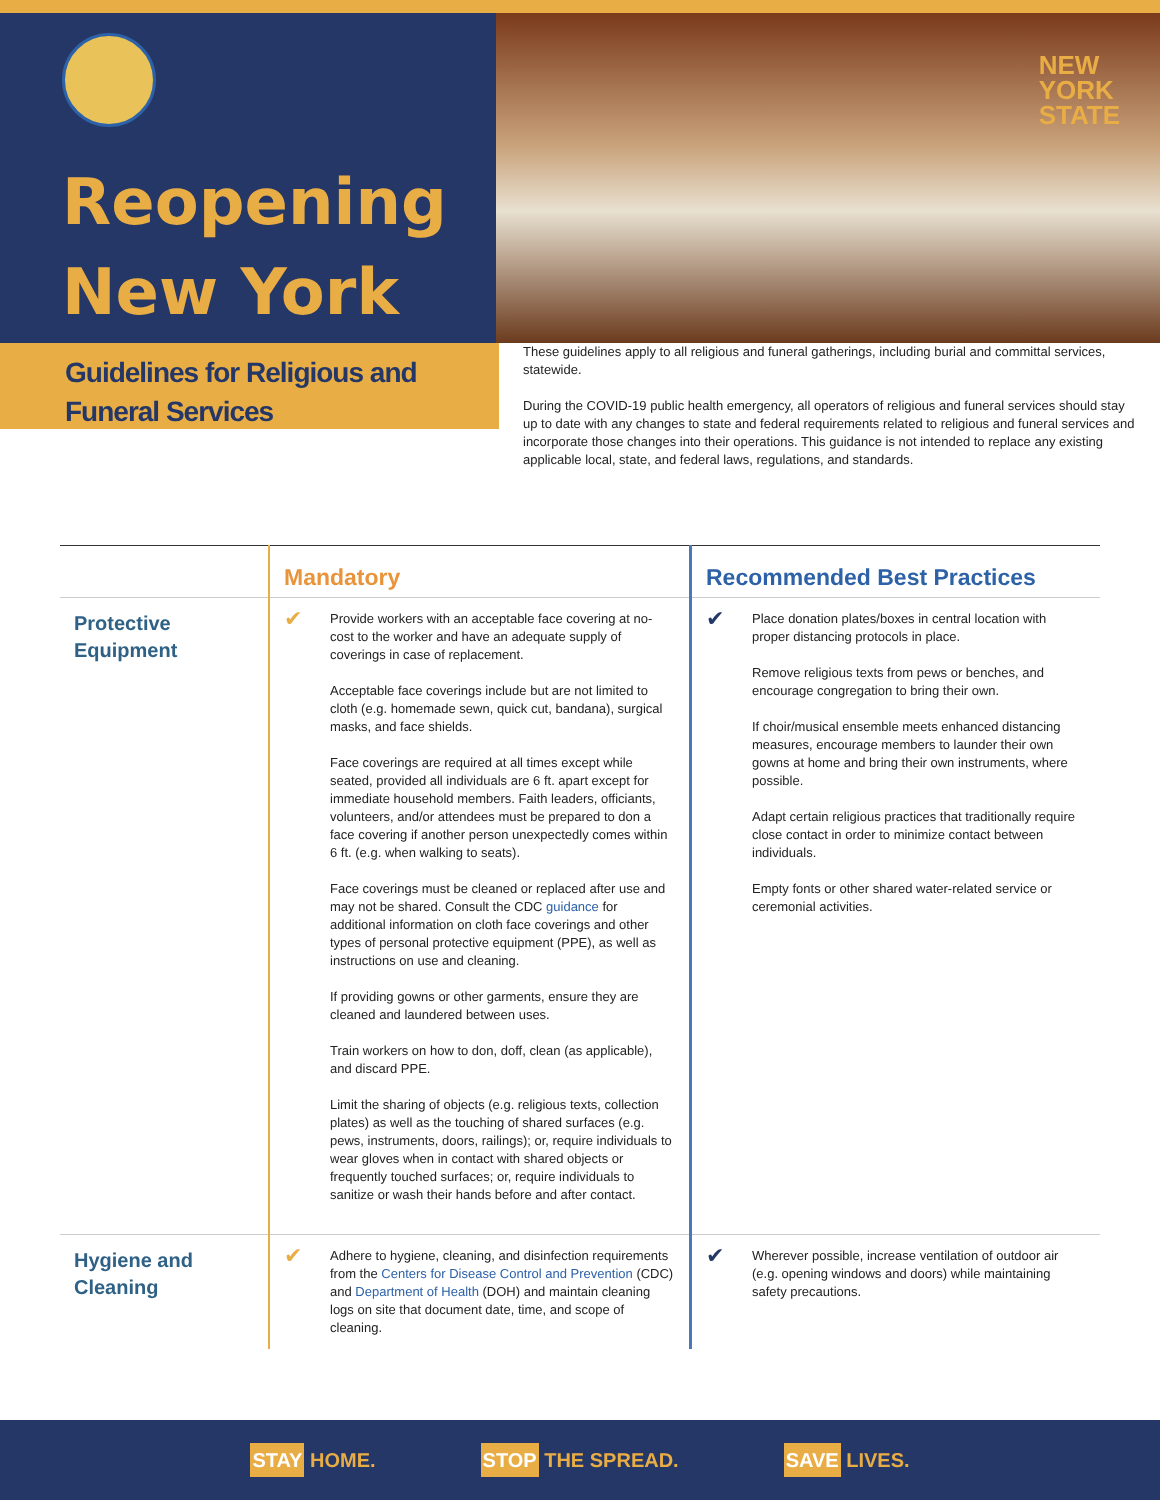Reopening
New York
NEW
YORK
STATE
Guidelines for Religious and Funeral Services
These guidelines apply to all religious and funeral gatherings, including burial and committal services, statewide.
During the COVID-19 public health emergency, all operators of religious and funeral services should stay up to date with any changes to state and federal requirements related to religious and funeral services and incorporate those changes into their operations. This guidance is not intended to replace any existing applicable local, state, and federal laws, regulations, and standards.
| | Mandatory | | Recommended Best Practices | |
| --- | --- | --- | --- | --- |
| Protective Equipment | ✔ | Provide workers with an acceptable face covering at no-cost to the worker and have an adequate supply of coverings in case of replacement. Acceptable face coverings include but are not limited to cloth (e.g. homemade sewn, quick cut, bandana), surgical masks, and face shields. Face coverings are required at all times except while seated, provided all individuals are 6 ft. apart except for immediate household members. Faith leaders, officiants, volunteers, and/or attendees must be prepared to don a face covering if another person unexpectedly comes within 6 ft. (e.g. when walking to seats). Face coverings must be cleaned or replaced after use and may not be shared. Consult the CDC guidance for additional information on cloth face coverings and other types of personal protective equipment (PPE), as well as instructions on use and cleaning. If providing gowns or other garments, ensure they are cleaned and laundered between uses. Train workers on how to don, doff, clean (as applicable), and discard PPE. Limit the sharing of objects (e.g. religious texts, collection plates) as well as the touching of shared surfaces (e.g. pews, instruments, doors, railings); or, require individuals to wear gloves when in contact with shared objects or frequently touched surfaces; or, require individuals to sanitize or wash their hands before and after contact. | ✔ | Place donation plates/boxes in central location with proper distancing protocols in place. Remove religious texts from pews or benches, and encourage congregation to bring their own. If choir/musical ensemble meets enhanced distancing measures, encourage members to launder their own gowns at home and bring their own instruments, where possible. Adapt certain religious practices that traditionally require close contact in order to minimize contact between individuals. Empty fonts or other shared water-related service or ceremonial activities. |
| Hygiene and Cleaning | ✔ | Adhere to hygiene, cleaning, and disinfection requirements from the Centers for Disease Control and Prevention (CDC) and Department of Health (DOH) and maintain cleaning logs on site that document date, time, and scope of cleaning. | ✔ | Wherever possible, increase ventilation of outdoor air (e.g. opening windows and doors) while maintaining safety precautions. |
STAY HOME. STOP THE SPREAD. SAVE LIVES.